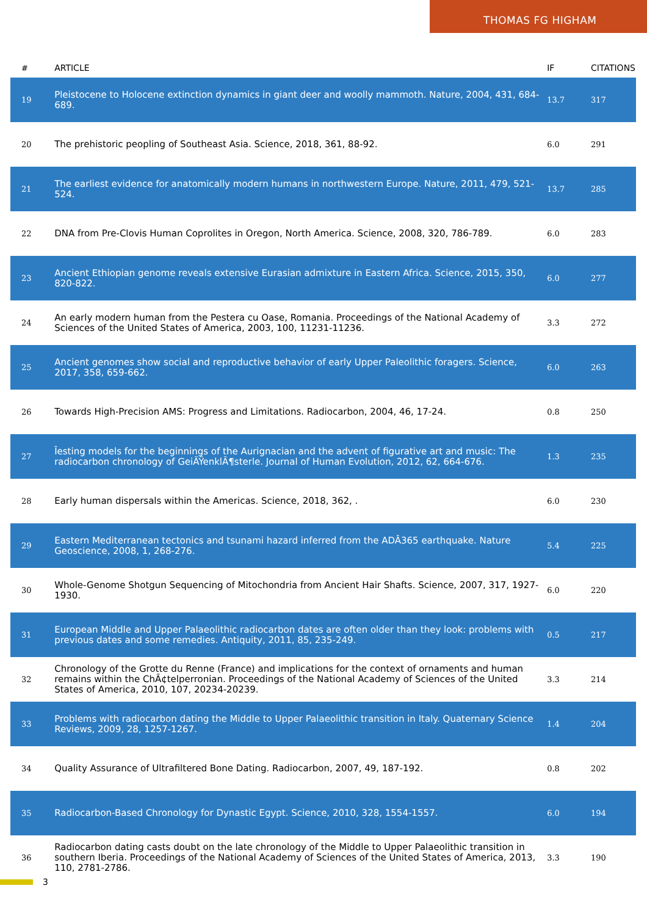THOMAS FG HIGHAM
| # | ARTICLE | IF | CITATIONS |
| --- | --- | --- | --- |
| 19 | Pleistocene to Holocene extinction dynamics in giant deer and woolly mammoth. Nature, 2004, 431, 684-689. | 13.7 | 317 |
| 20 | The prehistoric peopling of Southeast Asia. Science, 2018, 361, 88-92. | 6.0 | 291 |
| 21 | The earliest evidence for anatomically modern humans in northwestern Europe. Nature, 2011, 479, 521-524. | 13.7 | 285 |
| 22 | DNA from Pre-Clovis Human Coprolites in Oregon, North America. Science, 2008, 320, 786-789. | 6.0 | 283 |
| 23 | Ancient Ethiopian genome reveals extensive Eurasian admixture in Eastern Africa. Science, 2015, 350, 820-822. | 6.0 | 277 |
| 24 | An early modern human from the Pestera cu Oase, Romania. Proceedings of the National Academy of Sciences of the United States of America, 2003, 100, 11231-11236. | 3.3 | 272 |
| 25 | Ancient genomes show social and reproductive behavior of early Upper Paleolithic foragers. Science, 2017, 358, 659-662. | 6.0 | 263 |
| 26 | Towards High-Precision AMS: Progress and Limitations. Radiocarbon, 2004, 46, 17-24. | 0.8 | 250 |
| 27 | Îesting models for the beginnings of the Aurignacian and the advent of figurative art and music: The radiocarbon chronology of GeiÃŸenklÃ¶sterle. Journal of Human Evolution, 2012, 62, 664-676. | 1.3 | 235 |
| 28 | Early human dispersals within the Americas. Science, 2018, 362, . | 6.0 | 230 |
| 29 | Eastern Mediterranean tectonics and tsunami hazard inferred from the ADÂ365 earthquake. Nature Geoscience, 2008, 1, 268-276. | 5.4 | 225 |
| 30 | Whole-Genome Shotgun Sequencing of Mitochondria from Ancient Hair Shafts. Science, 2007, 317, 1927-1930. | 6.0 | 220 |
| 31 | European Middle and Upper Palaeolithic radiocarbon dates are often older than they look: problems with previous dates and some remedies. Antiquity, 2011, 85, 235-249. | 0.5 | 217 |
| 32 | Chronology of the Grotte du Renne (France) and implications for the context of ornaments and human remains within the ChÃ¢telperronian. Proceedings of the National Academy of Sciences of the United States of America, 2010, 107, 20234-20239. | 3.3 | 214 |
| 33 | Problems with radiocarbon dating the Middle to Upper Palaeolithic transition in Italy. Quaternary Science Reviews, 2009, 28, 1257-1267. | 1.4 | 204 |
| 34 | Quality Assurance of Ultrafiltered Bone Dating. Radiocarbon, 2007, 49, 187-192. | 0.8 | 202 |
| 35 | Radiocarbon-Based Chronology for Dynastic Egypt. Science, 2010, 328, 1554-1557. | 6.0 | 194 |
| 36 | Radiocarbon dating casts doubt on the late chronology of the Middle to Upper Palaeolithic transition in southern Iberia. Proceedings of the National Academy of Sciences of the United States of America, 2013, 110, 2781-2786. | 3.3 | 190 |
3